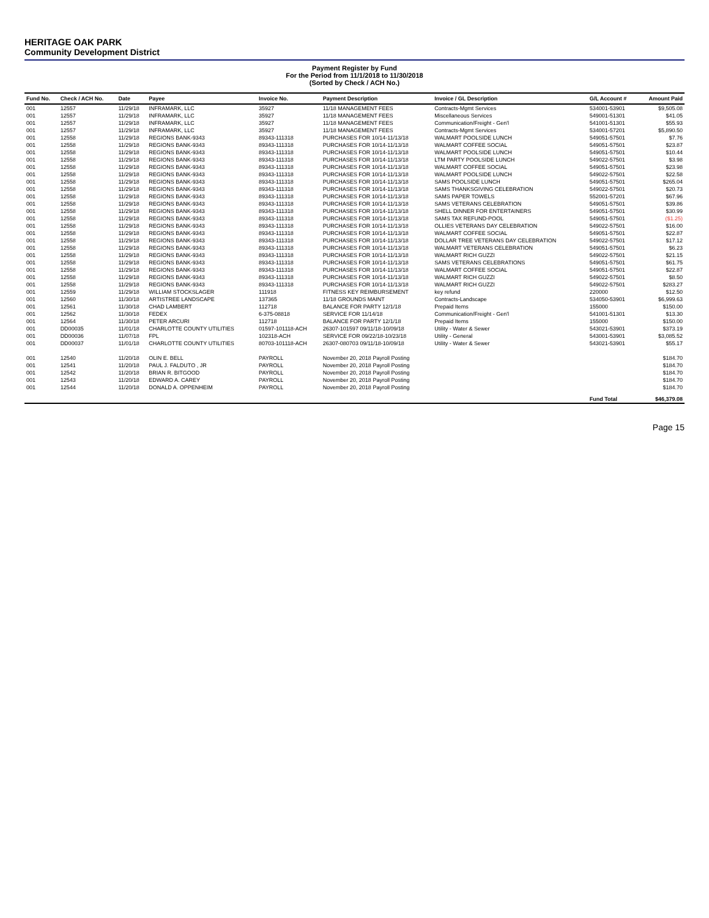HERITAGE OAK PARK
Community Development District
Payment Register by Fund
For the Period from 11/1/2018 to 11/30/2018
(Sorted by Check / ACH No.)
| Fund No. | Check / ACH No. | Date | Payee | Invoice No. | Payment Description | Invoice / GL Description | G/L Account # | Amount Paid |
| --- | --- | --- | --- | --- | --- | --- | --- | --- |
| 001 | 12557 | 11/29/18 | INFRAMARK, LLC | 35927 | 11/18 MANAGEMENT FEES | Contracts-Mgmt Services | 534001-53901 | $9,505.08 |
| 001 | 12557 | 11/29/18 | INFRAMARK, LLC | 35927 | 11/18 MANAGEMENT FEES | Miscellaneous Services | 549001-51301 | $41.05 |
| 001 | 12557 | 11/29/18 | INFRAMARK, LLC | 35927 | 11/18 MANAGEMENT FEES | Communication/Freight - Gen'l | 541001-51301 | $55.93 |
| 001 | 12557 | 11/29/18 | INFRAMARK, LLC | 35927 | 11/18 MANAGEMENT FEES | Contracts-Mgmt Services | 534001-57201 | $5,890.50 |
| 001 | 12558 | 11/29/18 | REGIONS BANK-9343 | 89343-111318 | PURCHASES FOR 10/14-11/13/18 | WALMART POOLSIDE LUNCH | 549051-57501 | $7.76 |
| 001 | 12558 | 11/29/18 | REGIONS BANK-9343 | 89343-111318 | PURCHASES FOR 10/14-11/13/18 | WALMART COFFEE SOCIAL | 549051-57501 | $23.87 |
| 001 | 12558 | 11/29/18 | REGIONS BANK-9343 | 89343-111318 | PURCHASES FOR 10/14-11/13/18 | WALMART POOLSIDE LUNCH | 549051-57501 | $10.44 |
| 001 | 12558 | 11/29/18 | REGIONS BANK-9343 | 89343-111318 | PURCHASES FOR 10/14-11/13/18 | LTM PARTY POOLSIDE LUNCH | 549022-57501 | $3.98 |
| 001 | 12558 | 11/29/18 | REGIONS BANK-9343 | 89343-111318 | PURCHASES FOR 10/14-11/13/18 | WALMART COFFEE SOCIAL | 549051-57501 | $23.98 |
| 001 | 12558 | 11/29/18 | REGIONS BANK-9343 | 89343-111318 | PURCHASES FOR 10/14-11/13/18 | WALMART POOLSIDE LUNCH | 549022-57501 | $22.58 |
| 001 | 12558 | 11/29/18 | REGIONS BANK-9343 | 89343-111318 | PURCHASES FOR 10/14-11/13/18 | SAMS POOLSIDE LUNCH | 549051-57501 | $265.04 |
| 001 | 12558 | 11/29/18 | REGIONS BANK-9343 | 89343-111318 | PURCHASES FOR 10/14-11/13/18 | SAMS THANKSGIVING CELEBRATION | 549022-57501 | $20.73 |
| 001 | 12558 | 11/29/18 | REGIONS BANK-9343 | 89343-111318 | PURCHASES FOR 10/14-11/13/18 | SAMS PAPER TOWELS | 552001-57201 | $67.96 |
| 001 | 12558 | 11/29/18 | REGIONS BANK-9343 | 89343-111318 | PURCHASES FOR 10/14-11/13/18 | SAMS VETERANS CELEBRATION | 549051-57501 | $39.86 |
| 001 | 12558 | 11/29/18 | REGIONS BANK-9343 | 89343-111318 | PURCHASES FOR 10/14-11/13/18 | SHELL DINNER FOR ENTERTAINERS | 549051-57501 | $30.99 |
| 001 | 12558 | 11/29/18 | REGIONS BANK-9343 | 89343-111318 | PURCHASES FOR 10/14-11/13/18 | SAMS TAX REFUND-POOL | 549051-57501 | ($1.25) |
| 001 | 12558 | 11/29/18 | REGIONS BANK-9343 | 89343-111318 | PURCHASES FOR 10/14-11/13/18 | OLLIES VETERANS DAY CELEBRATION | 549022-57501 | $16.00 |
| 001 | 12558 | 11/29/18 | REGIONS BANK-9343 | 89343-111318 | PURCHASES FOR 10/14-11/13/18 | WALMART COFFEE SOCIAL | 549051-57501 | $22.87 |
| 001 | 12558 | 11/29/18 | REGIONS BANK-9343 | 89343-111318 | PURCHASES FOR 10/14-11/13/18 | DOLLAR TREE VETERANS DAY CELEBRATION | 549022-57501 | $17.12 |
| 001 | 12558 | 11/29/18 | REGIONS BANK-9343 | 89343-111318 | PURCHASES FOR 10/14-11/13/18 | WALMART VETERANS CELEBRATION | 549051-57501 | $6.23 |
| 001 | 12558 | 11/29/18 | REGIONS BANK-9343 | 89343-111318 | PURCHASES FOR 10/14-11/13/18 | WALMART RICH GUZZI | 549022-57501 | $21.15 |
| 001 | 12558 | 11/29/18 | REGIONS BANK-9343 | 89343-111318 | PURCHASES FOR 10/14-11/13/18 | SAMS VETERANS CELEBRATIONS | 549051-57501 | $61.75 |
| 001 | 12558 | 11/29/18 | REGIONS BANK-9343 | 89343-111318 | PURCHASES FOR 10/14-11/13/18 | WALMART COFFEE SOCIAL | 549051-57501 | $22.87 |
| 001 | 12558 | 11/29/18 | REGIONS BANK-9343 | 89343-111318 | PURCHASES FOR 10/14-11/13/18 | WALMART RICH GUZZI | 549022-57501 | $8.50 |
| 001 | 12558 | 11/29/18 | REGIONS BANK-9343 | 89343-111318 | PURCHASES FOR 10/14-11/13/18 | WALMART RICH GUZZI | 549022-57501 | $283.27 |
| 001 | 12559 | 11/29/18 | WILLIAM STOCKSLAGER | 111918 | FITNESS KEY REIMBURSEMENT | key refund | 220000 | $12.50 |
| 001 | 12560 | 11/30/18 | ARTISTREE LANDSCAPE | 137365 | 11/18 GROUNDS MAINT | Contracts-Landscape | 534050-53901 | $6,999.63 |
| 001 | 12561 | 11/30/18 | CHAD LAMBERT | 112718 | BALANCE FOR PARTY 12/1/18 | Prepaid Items | 155000 | $150.00 |
| 001 | 12562 | 11/30/18 | FEDEX | 6-375-08818 | SERVICE FOR 11/14/18 | Communication/Freight - Gen'l | 541001-51301 | $13.30 |
| 001 | 12564 | 11/30/18 | PETER ARCURI | 112718 | BALANCE FOR PARTY 12/1/18 | Prepaid Items | 155000 | $150.00 |
| 001 | DD00035 | 11/01/18 | CHARLOTTE COUNTY UTILITIES | 01597-101118-ACH | 26307-101597 09/11/18-10/09/18 | Utility - Water & Sewer | 543021-53901 | $373.19 |
| 001 | DD00036 | 11/07/18 | FPL | 102318-ACH | SERVICE FOR 09/22/18-10/23/18 | Utility - General | 543001-53901 | $3,085.52 |
| 001 | DD00037 | 11/01/18 | CHARLOTTE COUNTY UTILITIES | 80703-101118-ACH | 26307-080703 09/11/18-10/09/18 | Utility - Water & Sewer | 543021-53901 | $55.17 |
| 001 | 12540 | 11/20/18 | OLIN E. BELL | PAYROLL | November 20, 2018 Payroll Posting | | | $184.70 |
| 001 | 12541 | 11/20/18 | PAUL J. FALDUTO , JR | PAYROLL | November 20, 2018 Payroll Posting | | | $184.70 |
| 001 | 12542 | 11/20/18 | BRIAN R. BITGOOD | PAYROLL | November 20, 2018 Payroll Posting | | | $184.70 |
| 001 | 12543 | 11/20/18 | EDWARD A. CAREY | PAYROLL | November 20, 2018 Payroll Posting | | | $184.70 |
| 001 | 12544 | 11/20/18 | DONALD A. OPPENHEIM | PAYROLL | November 20, 2018 Payroll Posting | | | $184.70 |
| | | | | | | | Fund Total | $46,379.08 |
Page 15